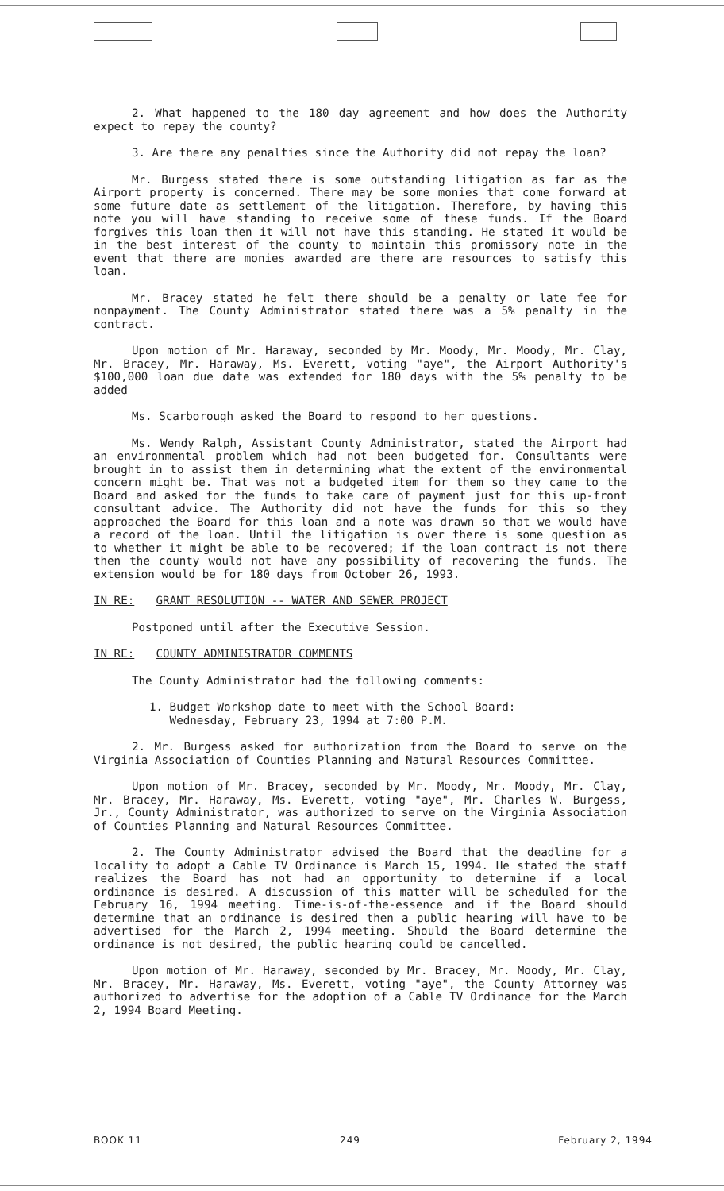2. What happened to the 180 day agreement and how does the Authority expect to repay the county?
3. Are there any penalties since the Authority did not repay the loan?
Mr. Burgess stated there is some outstanding litigation as far as the Airport property is concerned. There may be some monies that come forward at some future date as settlement of the litigation. Therefore, by having this note you will have standing to receive some of these funds. If the Board forgives this loan then it will not have this standing. He stated it would be in the best interest of the county to maintain this promissory note in the event that there are monies awarded are there are resources to satisfy this loan.
Mr. Bracey stated he felt there should be a penalty or late fee for nonpayment. The County Administrator stated there was a 5% penalty in the contract.
Upon motion of Mr. Haraway, seconded by Mr. Moody, Mr. Moody, Mr. Clay, Mr. Bracey, Mr. Haraway, Ms. Everett, voting "aye", the Airport Authority's $100,000 loan due date was extended for 180 days with the 5% penalty to be added
Ms. Scarborough asked the Board to respond to her questions.
Ms. Wendy Ralph, Assistant County Administrator, stated the Airport had an environmental problem which had not been budgeted for. Consultants were brought in to assist them in determining what the extent of the environmental concern might be. That was not a budgeted item for them so they came to the Board and asked for the funds to take care of payment just for this up-front consultant advice. The Authority did not have the funds for this so they approached the Board for this loan and a note was drawn so that we would have a record of the loan. Until the litigation is over there is some question as to whether it might be able to be recovered; if the loan contract is not there then the county would not have any possibility of recovering the funds. The extension would be for 180 days from October 26, 1993.
IN RE: GRANT RESOLUTION -- WATER AND SEWER PROJECT
Postponed until after the Executive Session.
IN RE: COUNTY ADMINISTRATOR COMMENTS
The County Administrator had the following comments:
1. Budget Workshop date to meet with the School Board:
Wednesday, February 23, 1994 at 7:00 P.M.
2. Mr. Burgess asked for authorization from the Board to serve on the Virginia Association of Counties Planning and Natural Resources Committee.
Upon motion of Mr. Bracey, seconded by Mr. Moody, Mr. Moody, Mr. Clay, Mr. Bracey, Mr. Haraway, Ms. Everett, voting "aye", Mr. Charles W. Burgess, Jr., County Administrator, was authorized to serve on the Virginia Association of Counties Planning and Natural Resources Committee.
2. The County Administrator advised the Board that the deadline for a locality to adopt a Cable TV Ordinance is March 15, 1994. He stated the staff realizes the Board has not had an opportunity to determine if a local ordinance is desired. A discussion of this matter will be scheduled for the February 16, 1994 meeting. Time-is-of-the-essence and if the Board should determine that an ordinance is desired then a public hearing will have to be advertised for the March 2, 1994 meeting. Should the Board determine the ordinance is not desired, the public hearing could be cancelled.
Upon motion of Mr. Haraway, seconded by Mr. Bracey, Mr. Moody, Mr. Clay, Mr. Bracey, Mr. Haraway, Ms. Everett, voting "aye", the County Attorney was authorized to advertise for the adoption of a Cable TV Ordinance for the March 2, 1994 Board Meeting.
BOOK 11 249 February 2, 1994